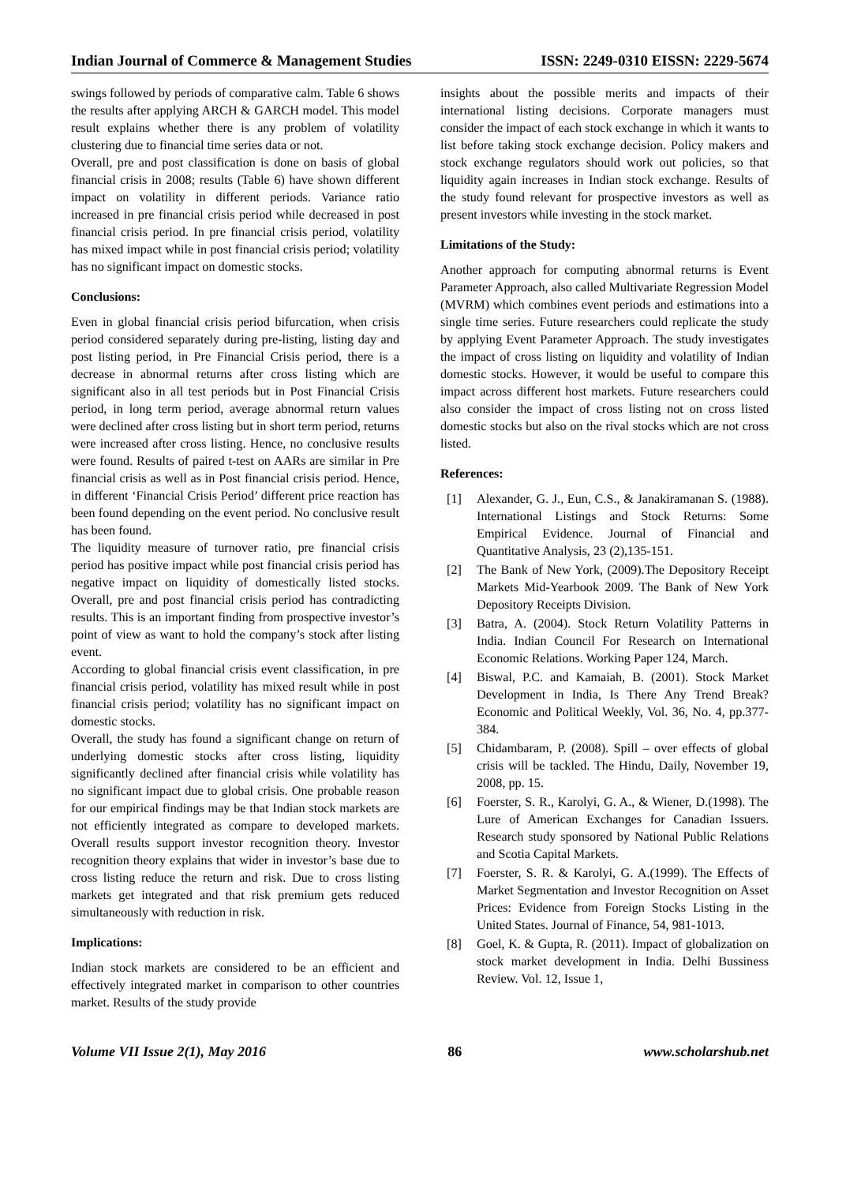Indian Journal of Commerce & Management Studies ISSN: 2249-0310 EISSN: 2229-5674
swings followed by periods of comparative calm. Table 6 shows the results after applying ARCH & GARCH model. This model result explains whether there is any problem of volatility clustering due to financial time series data or not.
Overall, pre and post classification is done on basis of global financial crisis in 2008; results (Table 6) have shown different impact on volatility in different periods. Variance ratio increased in pre financial crisis period while decreased in post financial crisis period. In pre financial crisis period, volatility has mixed impact while in post financial crisis period; volatility has no significant impact on domestic stocks.
Conclusions:
Even in global financial crisis period bifurcation, when crisis period considered separately during pre-listing, listing day and post listing period, in Pre Financial Crisis period, there is a decrease in abnormal returns after cross listing which are significant also in all test periods but in Post Financial Crisis period, in long term period, average abnormal return values were declined after cross listing but in short term period, returns were increased after cross listing. Hence, no conclusive results were found. Results of paired t-test on AARs are similar in Pre financial crisis as well as in Post financial crisis period. Hence, in different ‘Financial Crisis Period’ different price reaction has been found depending on the event period. No conclusive result has been found.
The liquidity measure of turnover ratio, pre financial crisis period has positive impact while post financial crisis period has negative impact on liquidity of domestically listed stocks. Overall, pre and post financial crisis period has contradicting results. This is an important finding from prospective investor’s point of view as want to hold the company’s stock after listing event.
According to global financial crisis event classification, in pre financial crisis period, volatility has mixed result while in post financial crisis period; volatility has no significant impact on domestic stocks.
Overall, the study has found a significant change on return of underlying domestic stocks after cross listing, liquidity significantly declined after financial crisis while volatility has no significant impact due to global crisis. One probable reason for our empirical findings may be that Indian stock markets are not efficiently integrated as compare to developed markets. Overall results support investor recognition theory. Investor recognition theory explains that wider in investor’s base due to cross listing reduce the return and risk. Due to cross listing markets get integrated and that risk premium gets reduced simultaneously with reduction in risk.
Implications:
Indian stock markets are considered to be an efficient and effectively integrated market in comparison to other countries market. Results of the study provide
insights about the possible merits and impacts of their international listing decisions. Corporate managers must consider the impact of each stock exchange in which it wants to list before taking stock exchange decision. Policy makers and stock exchange regulators should work out policies, so that liquidity again increases in Indian stock exchange. Results of the study found relevant for prospective investors as well as present investors while investing in the stock market.
Limitations of the Study:
Another approach for computing abnormal returns is Event Parameter Approach, also called Multivariate Regression Model (MVRM) which combines event periods and estimations into a single time series. Future researchers could replicate the study by applying Event Parameter Approach. The study investigates the impact of cross listing on liquidity and volatility of Indian domestic stocks. However, it would be useful to compare this impact across different host markets. Future researchers could also consider the impact of cross listing not on cross listed domestic stocks but also on the rival stocks which are not cross listed.
References:
[1] Alexander, G. J., Eun, C.S., & Janakiramanan S. (1988). International Listings and Stock Returns: Some Empirical Evidence. Journal of Financial and Quantitative Analysis, 23 (2),135-151.
[2] The Bank of New York, (2009).The Depository Receipt Markets Mid-Yearbook 2009. The Bank of New York Depository Receipts Division.
[3] Batra, A. (2004). Stock Return Volatility Patterns in India. Indian Council For Research on International Economic Relations. Working Paper 124, March.
[4] Biswal, P.C. and Kamaiah, B. (2001). Stock Market Development in India, Is There Any Trend Break? Economic and Political Weekly, Vol. 36, No. 4, pp.377-384.
[5] Chidambaram, P. (2008). Spill – over effects of global crisis will be tackled. The Hindu, Daily, November 19, 2008, pp. 15.
[6] Foerster, S. R., Karolyi, G. A., & Wiener, D.(1998). The Lure of American Exchanges for Canadian Issuers. Research study sponsored by National Public Relations and Scotia Capital Markets.
[7] Foerster, S. R. & Karolyi, G. A.(1999). The Effects of Market Segmentation and Investor Recognition on Asset Prices: Evidence from Foreign Stocks Listing in the United States. Journal of Finance, 54, 981-1013.
[8] Goel, K. & Gupta, R. (2011). Impact of globalization on stock market development in India. Delhi Bussiness Review. Vol. 12, Issue 1,
Volume VII Issue 2(1), May 2016 86 www.scholarshub.net